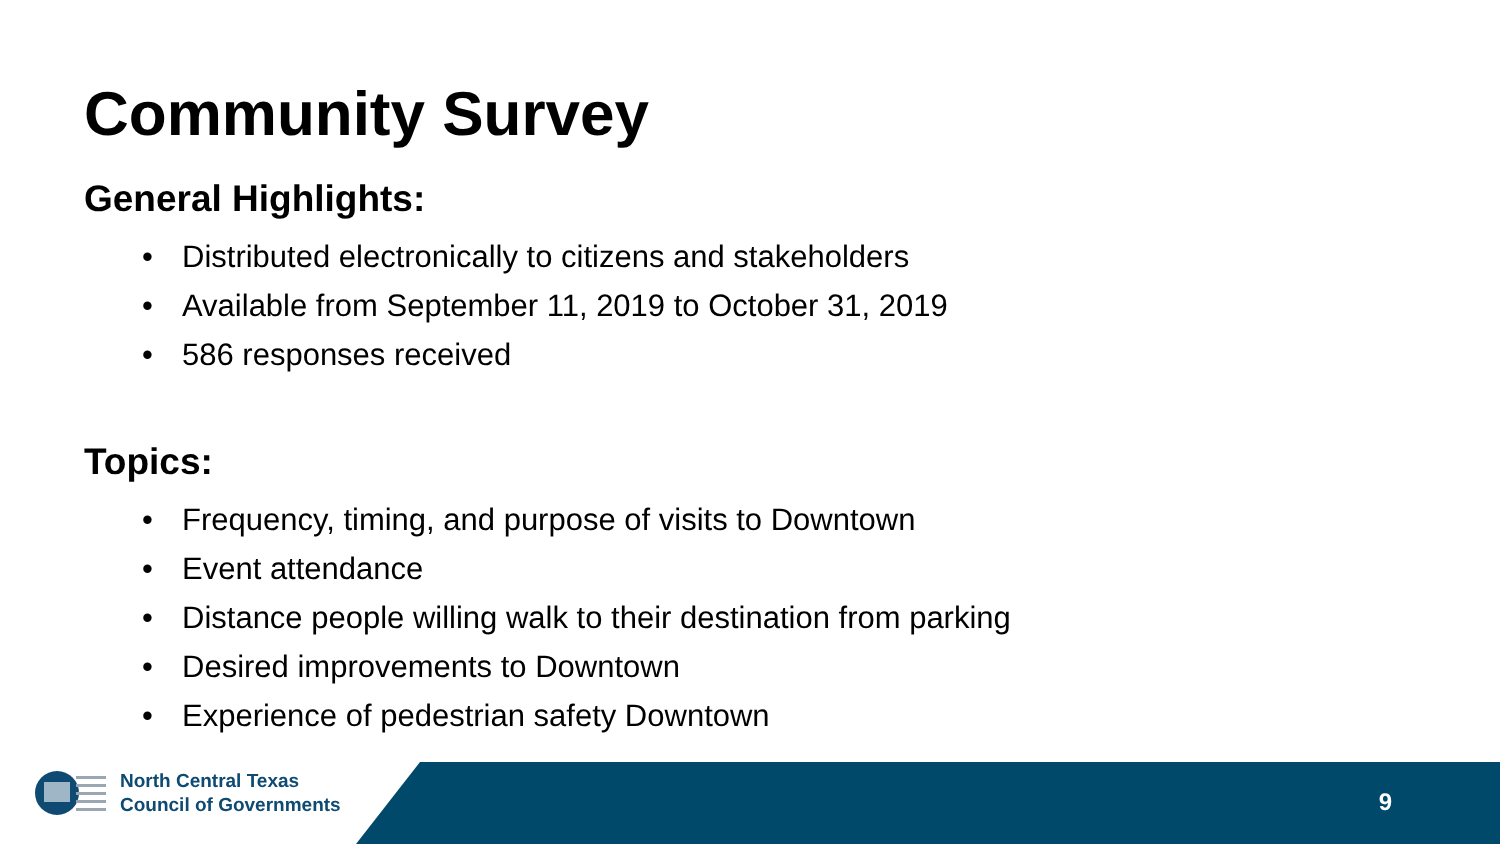Community Survey
General Highlights:
• Distributed electronically to citizens and stakeholders
• Available from September 11, 2019 to October 31, 2019
• 586 responses received
Topics:
• Frequency, timing, and purpose of visits to Downtown
• Event attendance
• Distance people willing walk to their destination from parking
• Desired improvements to Downtown
• Experience of pedestrian safety Downtown
North Central Texas
Council of Governments
9